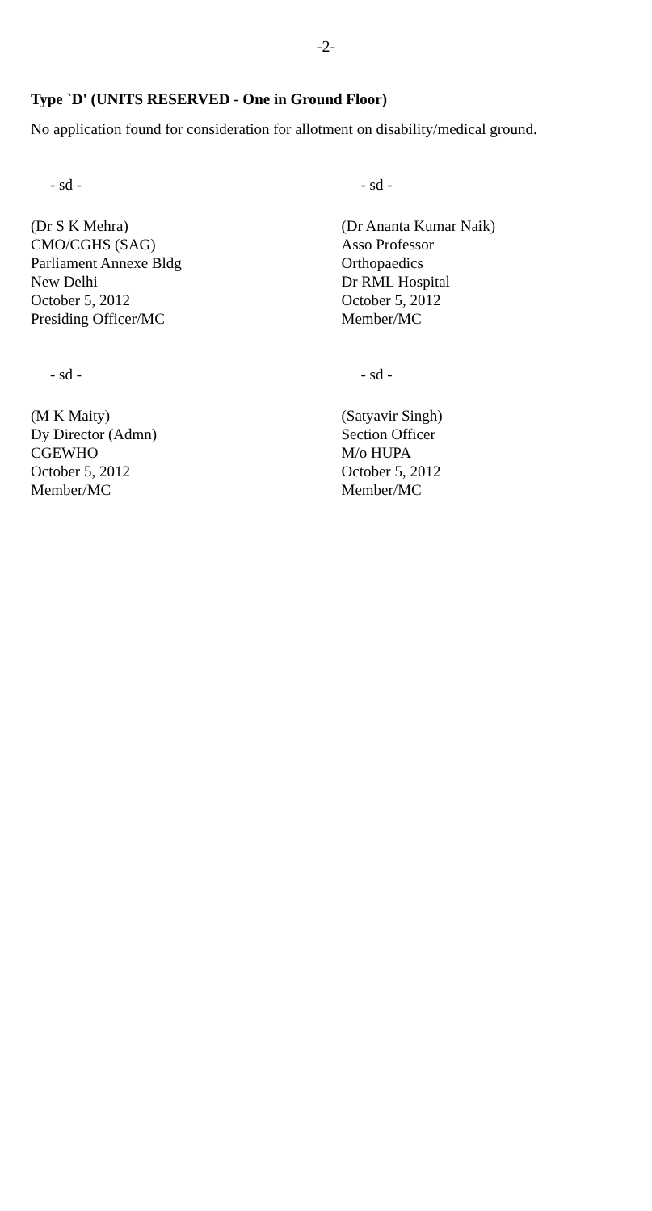-2-
Type `D' (UNITS RESERVED - One in Ground Floor)
No application found for consideration for allotment on disability/medical ground.
- sd -
(Dr S K Mehra)
CMO/CGHS (SAG)
Parliament Annexe Bldg
New Delhi
October 5, 2012
Presiding Officer/MC
- sd -
(Dr Ananta Kumar Naik)
Asso Professor
Orthopaedics
Dr RML Hospital
October 5, 2012
Member/MC
- sd -
(M K Maity)
Dy Director (Admn)
CGEWHO
October 5, 2012
Member/MC
- sd -
(Satyavir Singh)
Section Officer
M/o HUPA
October 5, 2012
Member/MC